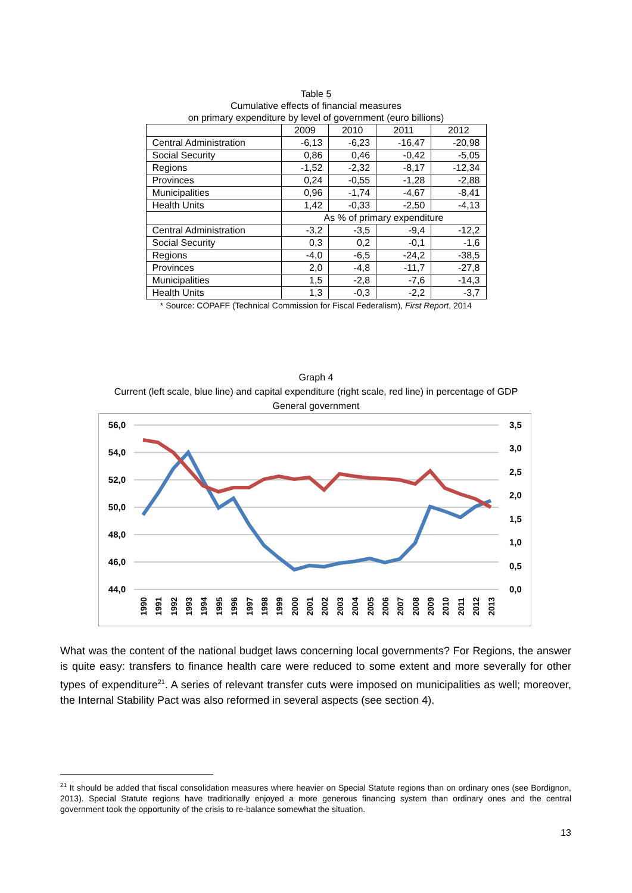Table 5
Cumulative effects of financial measures
on primary expenditure by level of government (euro billions)
| | 2009 | 2010 | 2011 | 2012 |
| --- | --- | --- | --- | --- |
| Central Administration | -6,13 | -6,23 | -16,47 | -20,98 |
| Social Security | 0,86 | 0,46 | -0,42 | -5,05 |
| Regions | -1,52 | -2,32 | -8,17 | -12,34 |
| Provinces | 0,24 | -0,55 | -1,28 | -2,88 |
| Municipalities | 0,96 | -1,74 | -4,67 | -8,41 |
| Health Units | 1,42 | -0,33 | -2,50 | -4,13 |
| | As % of primary expenditure | | | |
| Central Administration | -3,2 | -3,5 | -9,4 | -12,2 |
| Social Security | 0,3 | 0,2 | -0,1 | -1,6 |
| Regions | -4,0 | -6,5 | -24,2 | -38,5 |
| Provinces | 2,0 | -4,8 | -11,7 | -27,8 |
| Municipalities | 1,5 | -2,8 | -7,6 | -14,3 |
| Health Units | 1,3 | -0,3 | -2,2 | -3,7 |
* Source: COPAFF (Technical Commission for Fiscal Federalism), First Report, 2014
Graph 4
Current (left scale, blue line) and capital expenditure (right scale, red line) in percentage of GDP
General government
56,0
54,0
52,0
50,0
48,0
46,0
44,0
3,5
3,0
2,5
2,0
1,5
1,0
0,5
0,0
1990
1991
1992
1993
1994
1995
1996
1997
1998
1999
2000
2001
2002
2003
2004
2005
2006
2007
2008
2009
2010
2011
2012
2013
What was the content of the national budget laws concerning local governments? For Regions, the answer is quite easy: transfers to finance health care were reduced to some extent and more severally for other types of expenditure<sup>21</sup>. A series of relevant transfer cuts were imposed on municipalities as well; moreover, the Internal Stability Pact was also reformed in several aspects (see section 4).
<sup>21</sup> It should be added that fiscal consolidation measures where heavier on Special Statute regions than on ordinary ones (see Bordignon, 2013). Special Statute regions have traditionally enjoyed a more generous financing system than ordinary ones and the central government took the opportunity of the crisis to re-balance somewhat the situation.
13